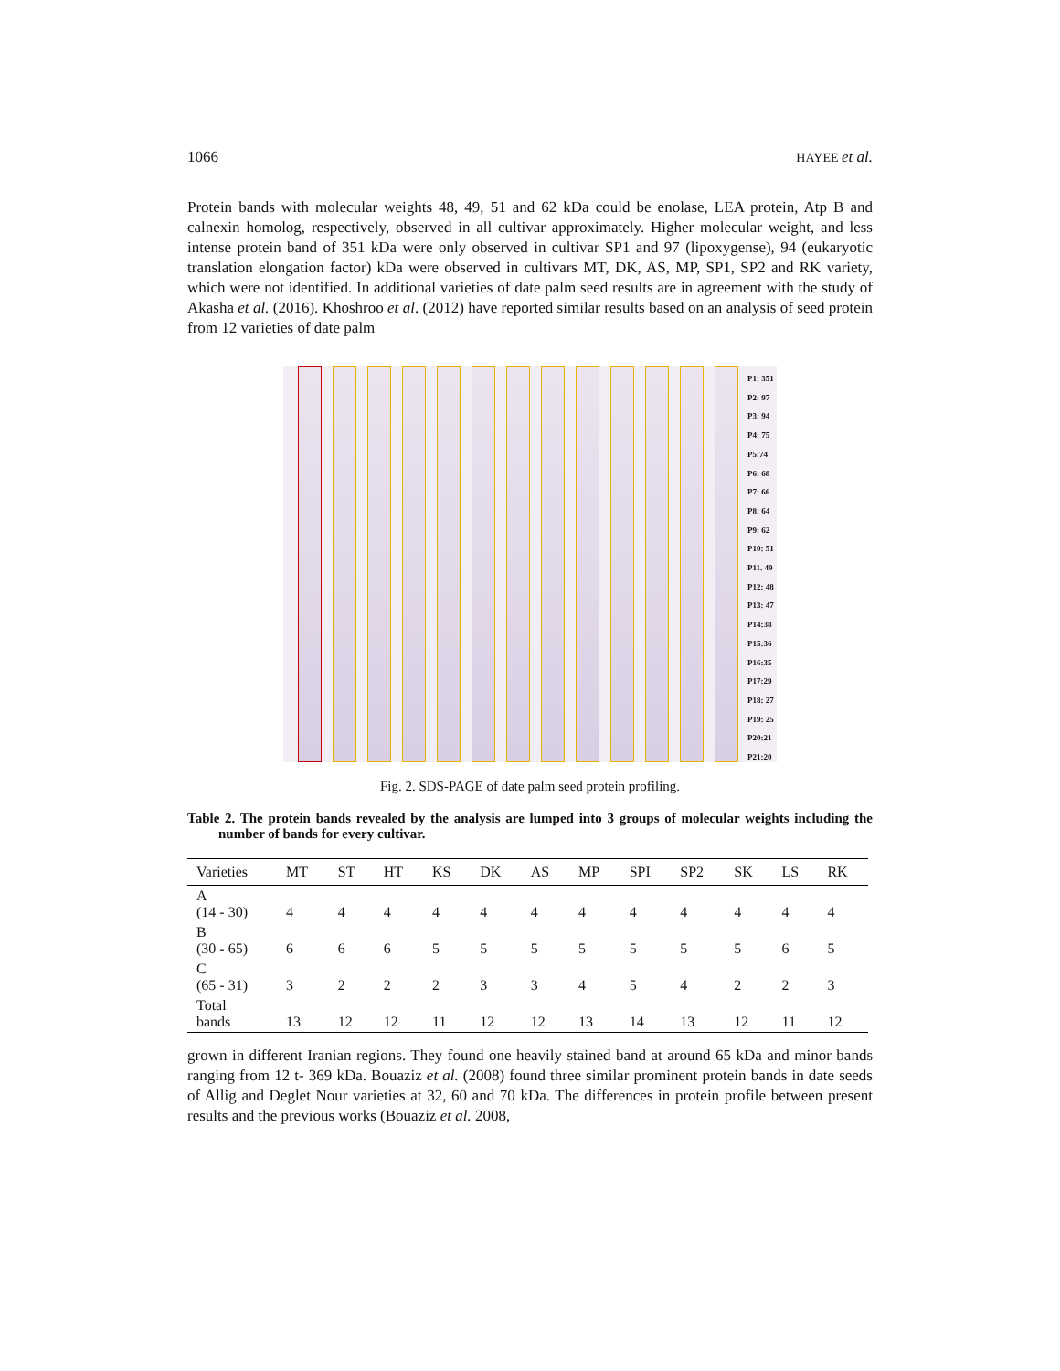1066 HAYEE et al.
Protein bands with molecular weights 48, 49, 51 and 62 kDa could be enolase, LEA protein, Atp B and calnexin homolog, respectively, observed in all cultivar approximately. Higher molecular weight, and less intense protein band of 351 kDa were only observed in cultivar SP1 and 97 (lipoxygense), 94 (eukaryotic translation elongation factor) kDa were observed in cultivars MT, DK, AS, MP, SP1, SP2 and RK variety, which were not identified. In additional varieties of date palm seed results are in agreement with the study of Akasha et al. (2016). Khoshroo et al. (2012) have reported similar results based on an analysis of seed protein from 12 varieties of date palm
P1: 351
P2: 97
P3: 94
P4: 75
P5:74
P6: 68
P7: 66
P8: 64
P9: 62
P10: 51
P11. 49
P12: 48
P13: 47
P14:38
P15:36
P16:35
P17:29
P18: 27
P19: 25
P20:21
P21:20
Fig. 2. SDS-PAGE of date palm seed protein profiling.
Table 2. The protein bands revealed by the analysis are lumped into 3 groups of molecular weights including the number of bands for every cultivar.
| Varieties | MT | ST | HT | KS | DK | AS | MP | SPI | SP2 | SK | LS | RK |
| --- | --- | --- | --- | --- | --- | --- | --- | --- | --- | --- | --- | --- |
| A (14 - 30) | 4 | 4 | 4 | 4 | 4 | 4 | 4 | 4 | 4 | 4 | 4 | 4 |
| B (30 - 65) | 6 | 6 | 6 | 5 | 5 | 5 | 5 | 5 | 5 | 5 | 6 | 5 |
| C (65 - 31) | 3 | 2 | 2 | 2 | 3 | 3 | 4 | 5 | 4 | 2 | 2 | 3 |
| Total bands | 13 | 12 | 12 | 11 | 12 | 12 | 13 | 14 | 13 | 12 | 11 | 12 |
grown in different Iranian regions. They found one heavily stained band at around 65 kDa and minor bands ranging from 12 t- 369 kDa. Bouaziz et al. (2008) found three similar prominent protein bands in date seeds of Allig and Deglet Nour varieties at 32, 60 and 70 kDa. The differences in protein profile between present results and the previous works (Bouaziz et al. 2008,